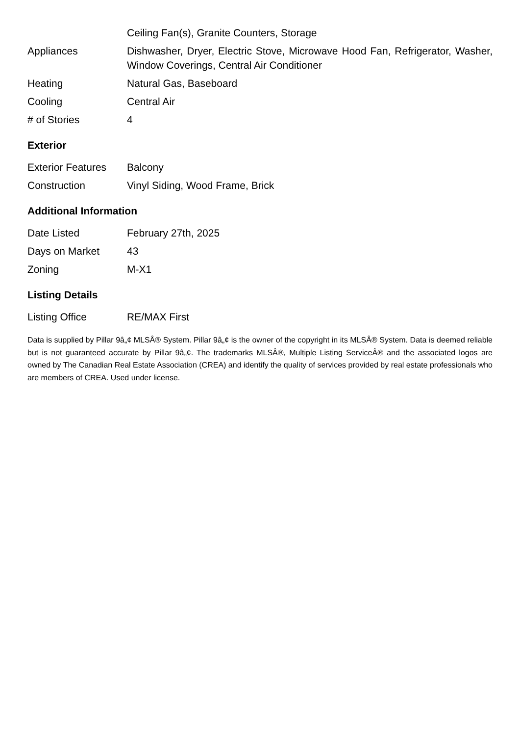| | Ceiling Fan(s), Granite Counters, Storage |
| Appliances | Dishwasher, Dryer, Electric Stove, Microwave Hood Fan, Refrigerator, Washer, Window Coverings, Central Air Conditioner |
| Heating | Natural Gas, Baseboard |
| Cooling | Central Air |
| # of Stories | 4 |
Exterior
| Exterior Features | Balcony |
| Construction | Vinyl Siding, Wood Frame, Brick |
Additional Information
| Date Listed | February 27th, 2025 |
| Days on Market | 43 |
| Zoning | M-X1 |
Listing Details
| Listing Office | RE/MAX First |
Data is supplied by Pillar 9â„¢ MLSÂ® System. Pillar 9â„¢ is the owner of the copyright in its MLSÂ® System. Data is deemed reliable but is not guaranteed accurate by Pillar 9â„¢. The trademarks MLSÂ®, Multiple Listing ServiceÂ® and the associated logos are owned by The Canadian Real Estate Association (CREA) and identify the quality of services provided by real estate professionals who are members of CREA. Used under license.